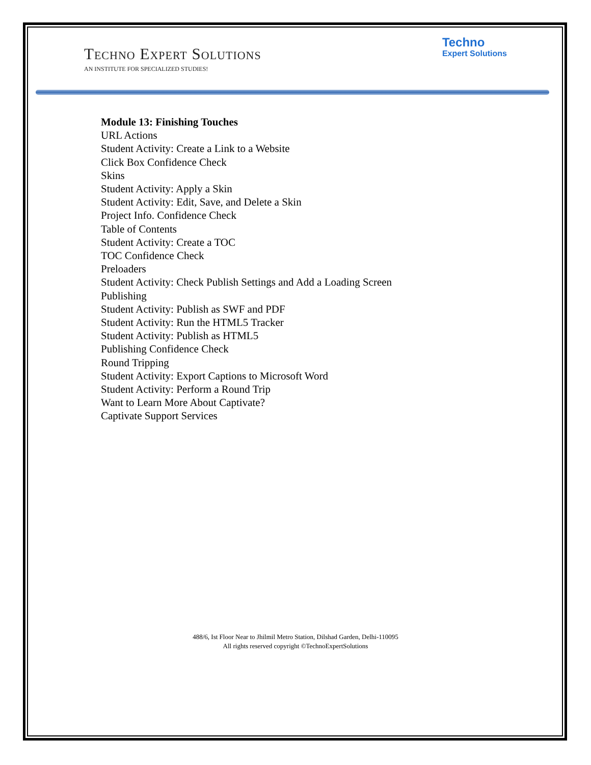Techno Expert Solutions
AN INSTITUTE FOR SPECIALIZED STUDIES!
Techno
Expert Solutions
Module 13: Finishing Touches
URL Actions
Student Activity: Create a Link to a Website
Click Box Confidence Check
Skins
Student Activity: Apply a Skin
Student Activity: Edit, Save, and Delete a Skin
Project Info. Confidence Check
Table of Contents
Student Activity: Create a TOC
TOC Confidence Check
Preloaders
Student Activity: Check Publish Settings and Add a Loading Screen
Publishing
Student Activity: Publish as SWF and PDF
Student Activity: Run the HTML5 Tracker
Student Activity: Publish as HTML5
Publishing Confidence Check
Round Tripping
Student Activity: Export Captions to Microsoft Word
Student Activity: Perform a Round Trip
Want to Learn More About Captivate?
Captivate Support Services
488/6, Ist Floor Near to Jhilmil Metro Station, Dilshad Garden, Delhi-110095
All rights reserved copyright ©TechnoExpertSolutions